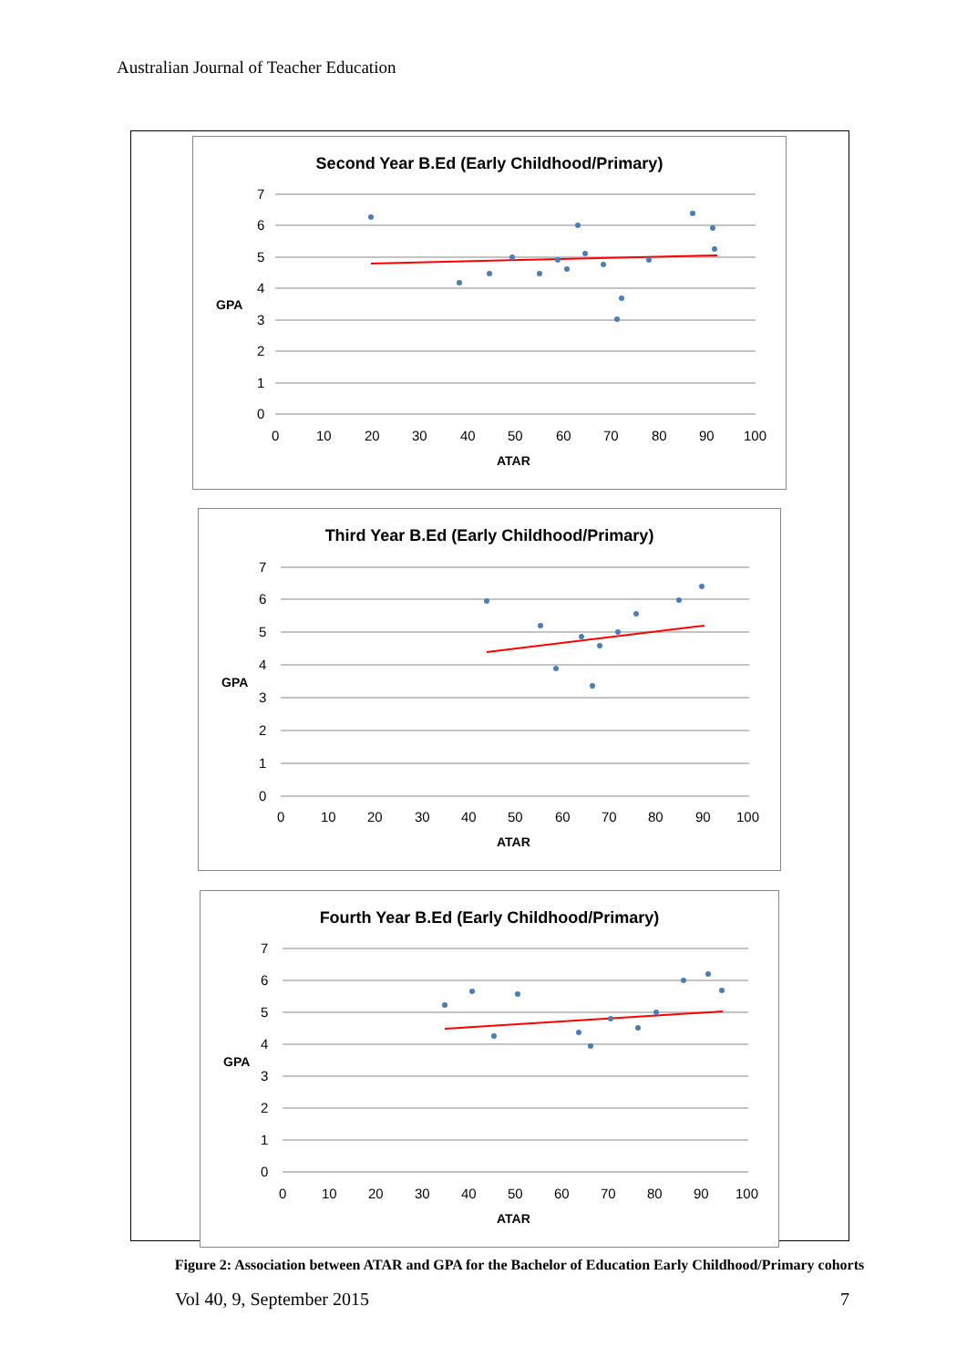Australian Journal of Teacher Education
Second Year B.Ed (Early Childhood/Primary)
7
6
5
4
3
2
1
0
0
10
20
30
40
50
60
70
80
90
100
GPA
ATAR
Third Year B.Ed (Early Childhood/Primary)
7
6
5
4
3
2
1
0
0
10
20
30
40
50
60
70
80
90
100
GPA
ATAR
Fourth Year B.Ed (Early Childhood/Primary)
7
6
5
4
3
2
1
0
0
10
20
30
40
50
60
70
80
90
100
GPA
ATAR
Figure 2: Association between ATAR and GPA for the Bachelor of Education Early Childhood/Primary cohorts
Vol 40, 9, September 2015 7